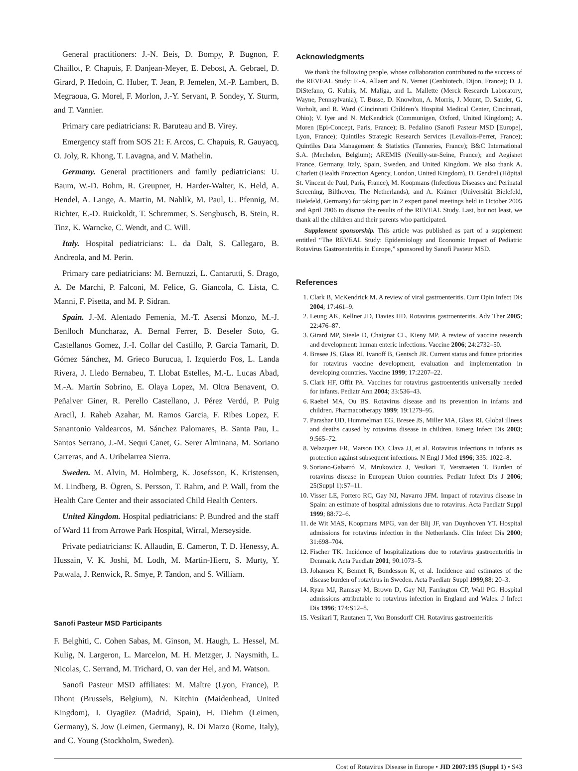General practitioners: J.-N. Beis, D. Bompy, P. Bugnon, F. Chaillot, P. Chapuis, F. Danjean-Meyer, E. Debost, A. Gebrael, D. Girard, P. Hedoin, C. Huber, T. Jean, P. Jemelen, M.-P. Lambert, B. Megraoua, G. Morel, F. Morlon, J.-Y. Servant, P. Sondey, Y. Sturm, and T. Vannier.
Primary care pediatricians: R. Baruteau and B. Virey.
Emergency staff from SOS 21: F. Arcos, C. Chapuis, R. Gauyacq, O. Joly, R. Khong, T. Lavagna, and V. Mathelin.
Germany. General practitioners and family pediatricians: U. Baum, W.-D. Bohm, R. Greupner, H. Harder-Walter, K. Held, A. Hendel, A. Lange, A. Martin, M. Nahlik, M. Paul, U. Pfennig, M. Richter, E.-D. Ruickoldt, T. Schremmer, S. Sengbusch, B. Stein, R. Tinz, K. Warncke, C. Wendt, and C. Will.
Italy. Hospital pediatricians: L. da Dalt, S. Callegaro, B. Andreola, and M. Perin.
Primary care pediatricians: M. Bernuzzi, L. Cantarutti, S. Drago, A. De Marchi, P. Falconi, M. Felice, G. Giancola, C. Lista, C. Manni, F. Pisetta, and M. P. Sidran.
Spain. J.-M. Alentado Femenia, M.-T. Asensi Monzo, M.-J. Benlloch Muncharaz, A. Bernal Ferrer, B. Beseler Soto, G. Castellanos Gomez, J.-I. Collar del Castillo, P. Garcia Tamarit, D. Gómez Sánchez, M. Grieco Burucua, I. Izquierdo Fos, L. Landa Rivera, J. Lledo Bernabeu, T. Llobat Estelles, M.-L. Lucas Abad, M.-A. Martín Sobrino, E. Olaya Lopez, M. Oltra Benavent, O. Peñalver Giner, R. Perello Castellano, J. Pérez Verdú, P. Puig Aracil, J. Raheb Azahar, M. Ramos Garcia, F. Ribes Lopez, F. Sanantonio Valdearcos, M. Sánchez Palomares, B. Santa Pau, L. Santos Serrano, J.-M. Sequi Canet, G. Serer Alminana, M. Soriano Carreras, and A. Uribelarrea Sierra.
Sweden. M. Alvin, M. Holmberg, K. Josefsson, K. Kristensen, M. Lindberg, B. Ögren, S. Persson, T. Rahm, and P. Wall, from the Health Care Center and their associated Child Health Centers.
United Kingdom. Hospital pediatricians: P. Bundred and the staff of Ward 11 from Arrowe Park Hospital, Wirral, Merseyside.
Private pediatricians: K. Allaudin, E. Cameron, T. D. Henessy, A. Hussain, V. K. Joshi, M. Lodh, M. Martin-Hiero, S. Murty, Y. Patwala, J. Renwick, R. Smye, P. Tandon, and S. William.
Sanofi Pasteur MSD Participants
F. Belghiti, C. Cohen Sabas, M. Ginson, M. Haugh, L. Hessel, M. Kulig, N. Largeron, L. Marcelon, M. H. Metzger, J. Naysmith, L. Nicolas, C. Serrand, M. Trichard, O. van der Hel, and M. Watson.
Sanofi Pasteur MSD affiliates: M. Maître (Lyon, France), P. Dhont (Brussels, Belgium), N. Kitchin (Maidenhead, United Kingdom), I. Oyagüez (Madrid, Spain), H. Diehm (Leimen, Germany), S. Jow (Leimen, Germany), R. Di Marzo (Rome, Italy), and C. Young (Stockholm, Sweden).
Acknowledgments
We thank the following people, whose collaboration contributed to the success of the REVEAL Study: F.-A. Allaert and N. Vernet (Cenbiotech, Dijon, France); D. J. DiStefano, G. Kulnis, M. Maliga, and L. Mallette (Merck Research Laboratory, Wayne, Pennsylvania); T. Busse, D. Knowlton, A. Morris, J. Mount, D. Sander, G. Vorholt, and R. Ward (Cincinnati Children’s Hospital Medical Center, Cincinnati, Ohio); V. Iyer and N. McKendrick (Communigen, Oxford, United Kingdom); A. Moren (Epi-Concept, Paris, France); B. Pedalino (Sanofi Pasteur MSD [Europe], Lyon, France); Quintiles Strategic Research Services (Levallois-Perret, France); Quintiles Data Management & Statistics (Tanneries, France); B&C International S.A. (Mechelen, Belgium); AREMIS (Neuilly-sur-Seine, France); and Aegisnet France, Germany, Italy, Spain, Sweden, and United Kingdom. We also thank A. Charlett (Health Protection Agency, London, United Kingdom), D. Gendrel (Hôpital St. Vincent de Paul, Paris, France), M. Koopmans (Infectious Diseases and Perinatal Screening, Bilthoven, The Netherlands), and A. Krämer (Universität Bielefeld, Bielefeld, Germany) for taking part in 2 expert panel meetings held in October 2005 and April 2006 to discuss the results of the REVEAL Study. Last, but not least, we thank all the children and their parents who participated.
Supplement sponsorship. This article was published as part of a supplement entitled “The REVEAL Study: Epidemiology and Economic Impact of Pediatric Rotavirus Gastroenteritis in Europe,” sponsored by Sanofi Pasteur MSD.
References
1. Clark B, McKendrick M. A review of viral gastroenteritis. Curr Opin Infect Dis 2004; 17:461–9.
2. Leung AK, Kellner JD, Davies HD. Rotavirus gastroenteritis. Adv Ther 2005; 22:476–87.
3. Girard MP, Steele D, Chaignat CL, Kieny MP. A review of vaccine research and development: human enteric infections. Vaccine 2006; 24:2732–50.
4. Bresee JS, Glass RI, Ivanoff B, Gentsch JR. Current status and future priorities for rotavirus vaccine development, evaluation and implementation in developing countries. Vaccine 1999; 17:2207–22.
5. Clark HF, Offit PA. Vaccines for rotavirus gastroenteritis universally needed for infants. Pediatr Ann 2004; 33:536–43.
6. Raebel MA, Ou BS. Rotavirus disease and its prevention in infants and children. Pharmacotherapy 1999; 19:1279–95.
7. Parashar UD, Hummelman EG, Bresee JS, Miller MA, Glass RI. Global illness and deaths caused by rotavirus disease in children. Emerg Infect Dis 2003; 9:565–72.
8. Velazquez FR, Matson DO, Clava JJ, et al. Rotavirus infections in infants as protection against subsequent infections. N Engl J Med 1996; 335: 1022–8.
9. Soriano-Gabarró M, Mrukowicz J, Vesikari T, Verstraeten T. Burden of rotavirus disease in European Union countries. Pediatr Infect Dis J 2006; 25(Suppl 1):S7–11.
10. Visser LE, Portero RC, Gay NJ, Navarro JFM. Impact of rotavirus disease in Spain: an estimate of hospital admissions due to rotavirus. Acta Paediatr Suppl 1999; 88:72–6.
11. de Wit MAS, Koopmans MPG, van der Blij JF, van Duynhoven YT. Hospital admissions for rotavirus infection in the Netherlands. Clin Infect Dis 2000; 31:698–704.
12. Fischer TK. Incidence of hospitalizations due to rotavirus gastroenteritis in Denmark. Acta Paediatr 2001; 90:1073–5.
13. Johansen K, Bennet R, Bondesson K, et al. Incidence and estimates of the disease burden of rotavirus in Sweden. Acta Paediatr Suppl 1999;88: 20–3.
14. Ryan MJ, Ramsay M, Brown D, Gay NJ, Farrington CP, Wall PG. Hospital admissions attributable to rotavirus infection in England and Wales. J Infect Dis 1996; 174:S12–8.
15. Vesikari T, Rautanen T, Von Bonsdorff CH. Rotavirus gastroenteritis
Cost of Rotavirus Disease in Europe • JID 2007:195 (Suppl 1) • S43